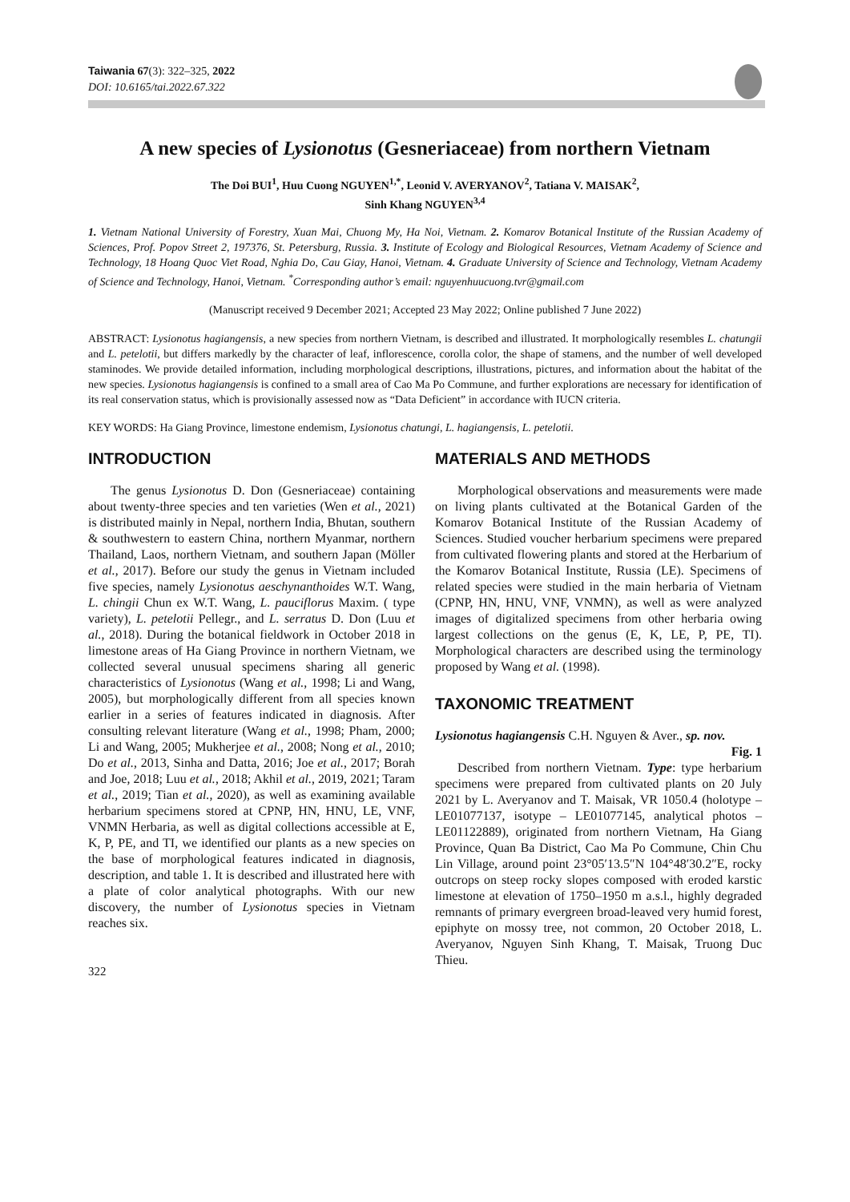Taiwania 67(3): 322–325, 2022
DOI: 10.6165/tai.2022.67.322
A new species of Lysionotus (Gesneriaceae) from northern Vietnam
The Doi BUI<sup>1</sup>, Huu Cuong NGUYEN<sup>1,*</sup>, Leonid V. AVERYANOV<sup>2</sup>, Tatiana V. MAISAK<sup>2</sup>,
Sinh Khang NGUYEN<sup>3,4</sup>
1. Vietnam National University of Forestry, Xuan Mai, Chuong My, Ha Noi, Vietnam. 2. Komarov Botanical Institute of the Russian Academy of Sciences, Prof. Popov Street 2, 197376, St. Petersburg, Russia. 3. Institute of Ecology and Biological Resources, Vietnam Academy of Science and Technology, 18 Hoang Quoc Viet Road, Nghia Do, Cau Giay, Hanoi, Vietnam. 4. Graduate University of Science and Technology, Vietnam Academy of Science and Technology, Hanoi, Vietnam. <sup>*</sup>Corresponding author’s email: nguyenhuucuong.tvr@gmail.com
(Manuscript received 9 December 2021; Accepted 23 May 2022; Online published 7 June 2022)
ABSTRACT: Lysionotus hagiangensis, a new species from northern Vietnam, is described and illustrated. It morphologically resembles L. chatungii and L. petelotii, but differs markedly by the character of leaf, inflorescence, corolla color, the shape of stamens, and the number of well developed staminodes. We provide detailed information, including morphological descriptions, illustrations, pictures, and information about the habitat of the new species. Lysionotus hagiangensis is confined to a small area of Cao Ma Po Commune, and further explorations are necessary for identification of its real conservation status, which is provisionally assessed now as “Data Deficient” in accordance with IUCN criteria.
KEY WORDS: Ha Giang Province, limestone endemism, Lysionotus chatungi, L. hagiangensis, L. petelotii.
INTRODUCTION
The genus Lysionotus D. Don (Gesneriaceae) containing about twenty-three species and ten varieties (Wen et al., 2021) is distributed mainly in Nepal, northern India, Bhutan, southern & southwestern to eastern China, northern Myanmar, northern Thailand, Laos, northern Vietnam, and southern Japan (Möller et al., 2017). Before our study the genus in Vietnam included five species, namely Lysionotus aeschynanthoides W.T. Wang, L. chingii Chun ex W.T. Wang, L. pauciflorus Maxim. ( type variety), L. petelotii Pellegr., and L. serratus D. Don (Luu et al., 2018). During the botanical fieldwork in October 2018 in limestone areas of Ha Giang Province in northern Vietnam, we collected several unusual specimens sharing all generic characteristics of Lysionotus (Wang et al., 1998; Li and Wang, 2005), but morphologically different from all species known earlier in a series of features indicated in diagnosis. After consulting relevant literature (Wang et al., 1998; Pham, 2000; Li and Wang, 2005; Mukherjee et al., 2008; Nong et al., 2010; Do et al., 2013, Sinha and Datta, 2016; Joe et al., 2017; Borah and Joe, 2018; Luu et al., 2018; Akhil et al., 2019, 2021; Taram et al., 2019; Tian et al., 2020), as well as examining available herbarium specimens stored at CPNP, HN, HNU, LE, VNF, VNMN Herbaria, as well as digital collections accessible at E, K, P, PE, and TI, we identified our plants as a new species on the base of morphological features indicated in diagnosis, description, and table 1. It is described and illustrated here with a plate of color analytical photographs. With our new discovery, the number of Lysionotus species in Vietnam reaches six.
322
MATERIALS AND METHODS
Morphological observations and measurements were made on living plants cultivated at the Botanical Garden of the Komarov Botanical Institute of the Russian Academy of Sciences. Studied voucher herbarium specimens were prepared from cultivated flowering plants and stored at the Herbarium of the Komarov Botanical Institute, Russia (LE). Specimens of related species were studied in the main herbaria of Vietnam (CPNP, HN, HNU, VNF, VNMN), as well as were analyzed images of digitalized specimens from other herbaria owing largest collections on the genus (E, K, LE, P, PE, TI). Morphological characters are described using the terminology proposed by Wang et al. (1998).
TAXONOMIC TREATMENT
Lysionotus hagiangensis C.H. Nguyen & Aver., sp. nov.
Fig. 1
Described from northern Vietnam. Type: type herbarium specimens were prepared from cultivated plants on 20 July 2021 by L. Averyanov and T. Maisak, VR 1050.4 (holotype – LE01077137, isotype – LE01077145, analytical photos – LE01122889), originated from northern Vietnam, Ha Giang Province, Quan Ba District, Cao Ma Po Commune, Chin Chu Lin Village, around point 23°05′13.5″N 104°48′30.2″E, rocky outcrops on steep rocky slopes composed with eroded karstic limestone at elevation of 1750–1950 m a.s.l., highly degraded remnants of primary evergreen broad-leaved very humid forest, epiphyte on mossy tree, not common, 20 October 2018, L. Averyanov, Nguyen Sinh Khang, T. Maisak, Truong Duc Thieu.